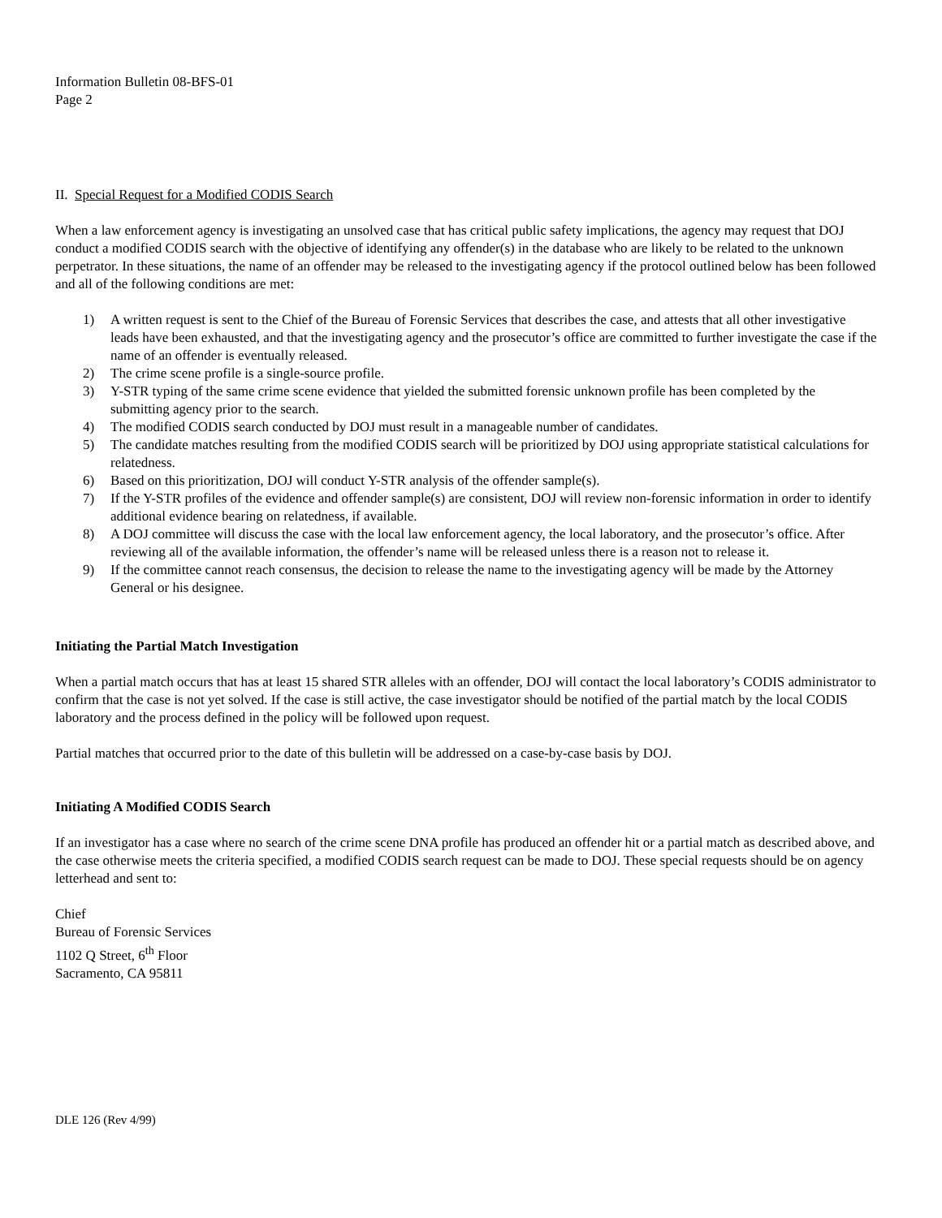Information Bulletin 08-BFS-01
Page 2
II. Special Request for a Modified CODIS Search
When a law enforcement agency is investigating an unsolved case that has critical public safety implications, the agency may request that DOJ conduct a modified CODIS search with the objective of identifying any offender(s) in the database who are likely to be related to the unknown perpetrator. In these situations, the name of an offender may be released to the investigating agency if the protocol outlined below has been followed and all of the following conditions are met:
1) A written request is sent to the Chief of the Bureau of Forensic Services that describes the case, and attests that all other investigative leads have been exhausted, and that the investigating agency and the prosecutor’s office are committed to further investigate the case if the name of an offender is eventually released.
2) The crime scene profile is a single-source profile.
3) Y-STR typing of the same crime scene evidence that yielded the submitted forensic unknown profile has been completed by the submitting agency prior to the search.
4) The modified CODIS search conducted by DOJ must result in a manageable number of candidates.
5) The candidate matches resulting from the modified CODIS search will be prioritized by DOJ using appropriate statistical calculations for relatedness.
6) Based on this prioritization, DOJ will conduct Y-STR analysis of the offender sample(s).
7) If the Y-STR profiles of the evidence and offender sample(s) are consistent, DOJ will review non-forensic information in order to identify additional evidence bearing on relatedness, if available.
8) A DOJ committee will discuss the case with the local law enforcement agency, the local laboratory, and the prosecutor’s office. After reviewing all of the available information, the offender’s name will be released unless there is a reason not to release it.
9) If the committee cannot reach consensus, the decision to release the name to the investigating agency will be made by the Attorney General or his designee.
Initiating the Partial Match Investigation
When a partial match occurs that has at least 15 shared STR alleles with an offender, DOJ will contact the local laboratory’s CODIS administrator to confirm that the case is not yet solved. If the case is still active, the case investigator should be notified of the partial match by the local CODIS laboratory and the process defined in the policy will be followed upon request.
Partial matches that occurred prior to the date of this bulletin will be addressed on a case-by-case basis by DOJ.
Initiating A Modified CODIS Search
If an investigator has a case where no search of the crime scene DNA profile has produced an offender hit or a partial match as described above, and the case otherwise meets the criteria specified, a modified CODIS search request can be made to DOJ. These special requests should be on agency letterhead and sent to:
Chief
Bureau of Forensic Services
1102 Q Street, 6<sup>th</sup> Floor
Sacramento, CA 95811
DLE 126 (Rev 4/99)